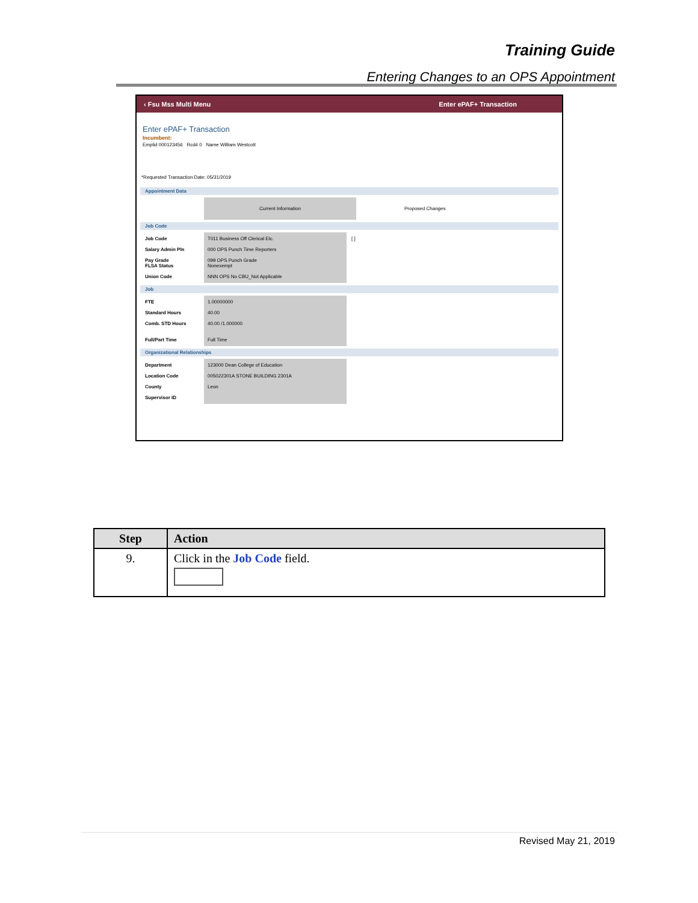Training Guide
Entering Changes to an OPS Appointment
‹ Fsu Mss Multi Menu Enter ePAF+ Transaction
Enter ePAF+ Transaction
Incumbent:
Emplid 000123456 Rcd# 0 Name William Westcott
*Requested Transaction Date: 05/31/2019
Appointment Data
Current Information Proposed Changes
Job Code
Job Code
Salary Admin Pln
Pay Grade
FLSA Status
Union Code
T011 Business Off Clerical Etc.
000 OPS Punch Time Reporters
099 OPS Punch Grade
Nonexempt
NNN OPS No CBU_Not Applicable
[ ]
Job
FTE
Standard Hours
Comb. STD Hours
Full/Part Time
1.00000000
40.00
40.00 /1.000000
Full Time
Organizational Relationships
Department
Location Code
County
Supervisor ID
123000 Dean College of Education
005022301A STONE BUILDING 2301A
Leon
| Step | Action |
| --- | --- |
| 9. | Click in the Job Code field. |
Revised May 21, 2019